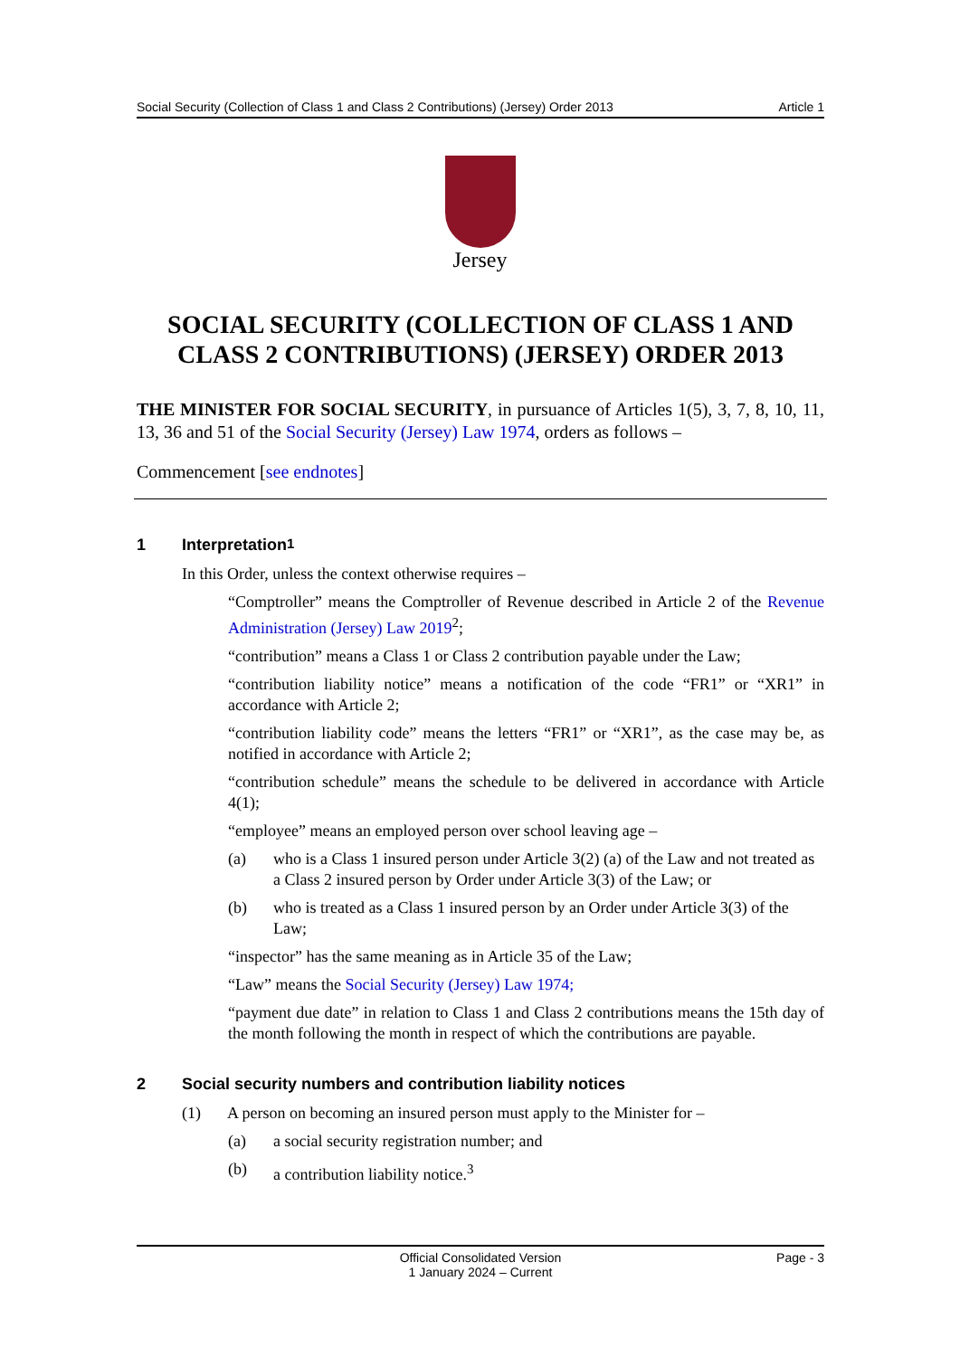Social Security (Collection of Class 1 and Class 2 Contributions) (Jersey) Order 2013 Article 1
Jersey
SOCIAL SECURITY (COLLECTION OF CLASS 1 AND CLASS 2 CONTRIBUTIONS) (JERSEY) ORDER 2013
THE MINISTER FOR SOCIAL SECURITY, in pursuance of Articles 1(5), 3, 7, 8, 10, 11, 13, 36 and 51 of the Social Security (Jersey) Law 1974, orders as follows –
Commencement [see endnotes]
1 Interpretation<sup>1</sup>
In this Order, unless the context otherwise requires –
“Comptroller” means the Comptroller of Revenue described in Article 2 of the Revenue Administration (Jersey) Law 2019<sup>2</sup>;
“contribution” means a Class 1 or Class 2 contribution payable under the Law;
“contribution liability notice” means a notification of the code “FR1” or “XR1” in accordance with Article 2;
“contribution liability code” means the letters “FR1” or “XR1”, as the case may be, as notified in accordance with Article 2;
“contribution schedule” means the schedule to be delivered in accordance with Article 4(1);
“employee” means an employed person over school leaving age –
(a) who is a Class 1 insured person under Article 3(2) (a) of the Law and not treated as a Class 2 insured person by Order under Article 3(3) of the Law; or
(b) who is treated as a Class 1 insured person by an Order under Article 3(3) of the Law;
“inspector” has the same meaning as in Article 35 of the Law;
“Law” means the Social Security (Jersey) Law 1974;
“payment due date” in relation to Class 1 and Class 2 contributions means the 15th day of the month following the month in respect of which the contributions are payable.
2 Social security numbers and contribution liability notices
(1) A person on becoming an insured person must apply to the Minister for –
(a) a social security registration number; and
(b) a contribution liability notice.<sup>3</sup>
Official Consolidated Version
1 January 2024 – Current Page - 3